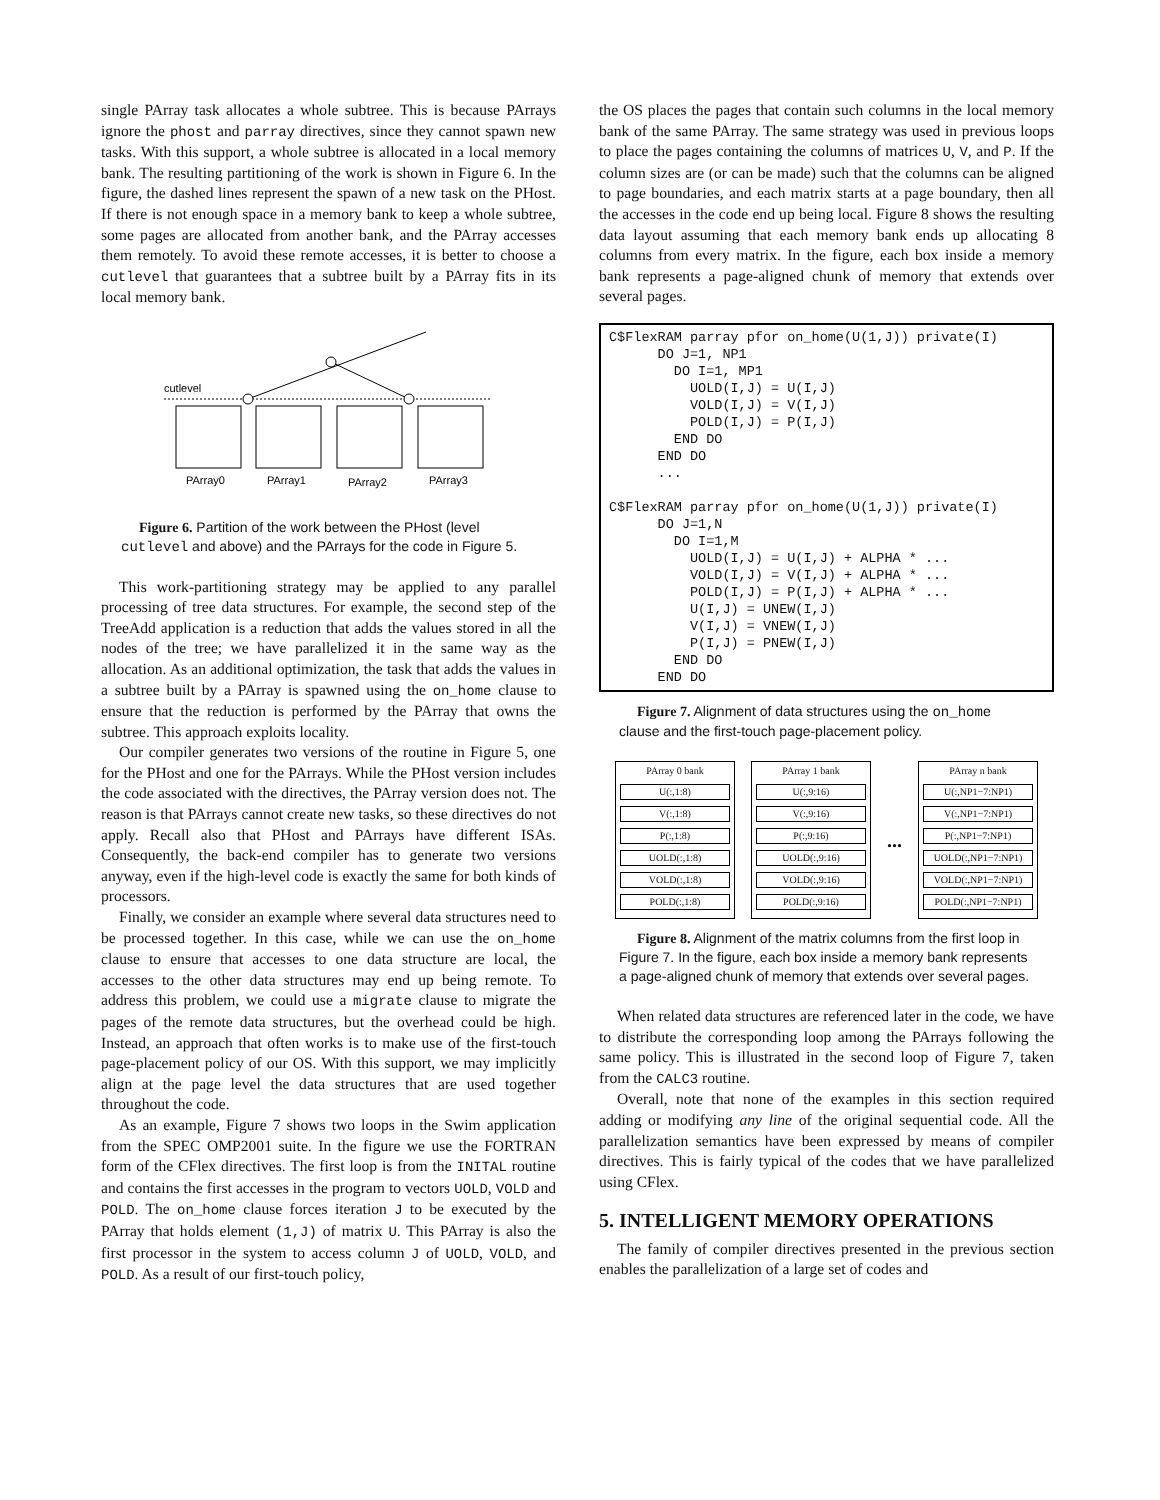single PArray task allocates a whole subtree. This is because PArrays ignore the phost and parray directives, since they cannot spawn new tasks. With this support, a whole subtree is allocated in a local memory bank. The resulting partitioning of the work is shown in Figure 6. In the figure, the dashed lines represent the spawn of a new task on the PHost. If there is not enough space in a memory bank to keep a whole subtree, some pages are allocated from another bank, and the PArray accesses them remotely. To avoid these remote accesses, it is better to choose a cutlevel that guarantees that a subtree built by a PArray fits in its local memory bank.
cutlevel
PArray0
PArray1
PArray2
PArray3
Figure 6. Partition of the work between the PHost (level cutlevel and above) and the PArrays for the code in Figure 5.
This work-partitioning strategy may be applied to any parallel processing of tree data structures. For example, the second step of the TreeAdd application is a reduction that adds the values stored in all the nodes of the tree; we have parallelized it in the same way as the allocation. As an additional optimization, the task that adds the values in a subtree built by a PArray is spawned using the on_home clause to ensure that the reduction is performed by the PArray that owns the subtree. This approach exploits locality.
Our compiler generates two versions of the routine in Figure 5, one for the PHost and one for the PArrays. While the PHost version includes the code associated with the directives, the PArray version does not. The reason is that PArrays cannot create new tasks, so these directives do not apply. Recall also that PHost and PArrays have different ISAs. Consequently, the back-end compiler has to generate two versions anyway, even if the high-level code is exactly the same for both kinds of processors.
Finally, we consider an example where several data structures need to be processed together. In this case, while we can use the on_home clause to ensure that accesses to one data structure are local, the accesses to the other data structures may end up being remote. To address this problem, we could use a migrate clause to migrate the pages of the remote data structures, but the overhead could be high. Instead, an approach that often works is to make use of the first-touch page-placement policy of our OS. With this support, we may implicitly align at the page level the data structures that are used together throughout the code.
As an example, Figure 7 shows two loops in the Swim application from the SPEC OMP2001 suite. In the figure we use the FORTRAN form of the CFlex directives. The first loop is from the INITAL routine and contains the first accesses in the program to vectors UOLD, VOLD and POLD. The on_home clause forces iteration J to be executed by the PArray that holds element (1,J) of matrix U. This PArray is also the first processor in the system to access column J of UOLD, VOLD, and POLD. As a result of our first-touch policy,
the OS places the pages that contain such columns in the local memory bank of the same PArray. The same strategy was used in previous loops to place the pages containing the columns of matrices U, V, and P. If the column sizes are (or can be made) such that the columns can be aligned to page boundaries, and each matrix starts at a page boundary, then all the accesses in the code end up being local. Figure 8 shows the resulting data layout assuming that each memory bank ends up allocating 8 columns from every matrix. In the figure, each box inside a memory bank represents a page-aligned chunk of memory that extends over several pages.
C$FlexRAM parray pfor on_home(U(1,J)) private(I)
      DO J=1, NP1
        DO I=1, MP1
          UOLD(I,J) = U(I,J)
          VOLD(I,J) = V(I,J)
          POLD(I,J) = P(I,J)
        END DO
      END DO
      ...

C$FlexRAM parray pfor on_home(U(1,J)) private(I)
      DO J=1,N
        DO I=1,M
          UOLD(I,J) = U(I,J) + ALPHA * ...
          VOLD(I,J) = V(I,J) + ALPHA * ...
          POLD(I,J) = P(I,J) + ALPHA * ...
          U(I,J) = UNEW(I,J)
          V(I,J) = VNEW(I,J)
          P(I,J) = PNEW(I,J)
        END DO
      END DO
Figure 7. Alignment of data structures using the on_home clause and the first-touch page-placement policy.
PArray 0 bank
U(:,1:8)
V(:,1:8)
P(:,1:8)
UOLD(:,1:8)
VOLD(:,1:8)
POLD(:,1:8)
PArray 1 bank
U(:,9:16)
V(:,9:16)
P(:,9:16)
UOLD(:,9:16)
VOLD(:,9:16)
POLD(:,9:16)
...
PArray n bank
U(:,NP1−7:NP1)
V(:,NP1−7:NP1)
P(:,NP1−7:NP1)
UOLD(:,NP1−7:NP1)
VOLD(:,NP1−7:NP1)
POLD(:,NP1−7:NP1)
Figure 8. Alignment of the matrix columns from the first loop in Figure 7. In the figure, each box inside a memory bank represents a page-aligned chunk of memory that extends over several pages.
When related data structures are referenced later in the code, we have to distribute the corresponding loop among the PArrays following the same policy. This is illustrated in the second loop of Figure 7, taken from the CALC3 routine.
Overall, note that none of the examples in this section required adding or modifying any line of the original sequential code. All the parallelization semantics have been expressed by means of compiler directives. This is fairly typical of the codes that we have parallelized using CFlex.
5. INTELLIGENT MEMORY OPERATIONS
The family of compiler directives presented in the previous section enables the parallelization of a large set of codes and